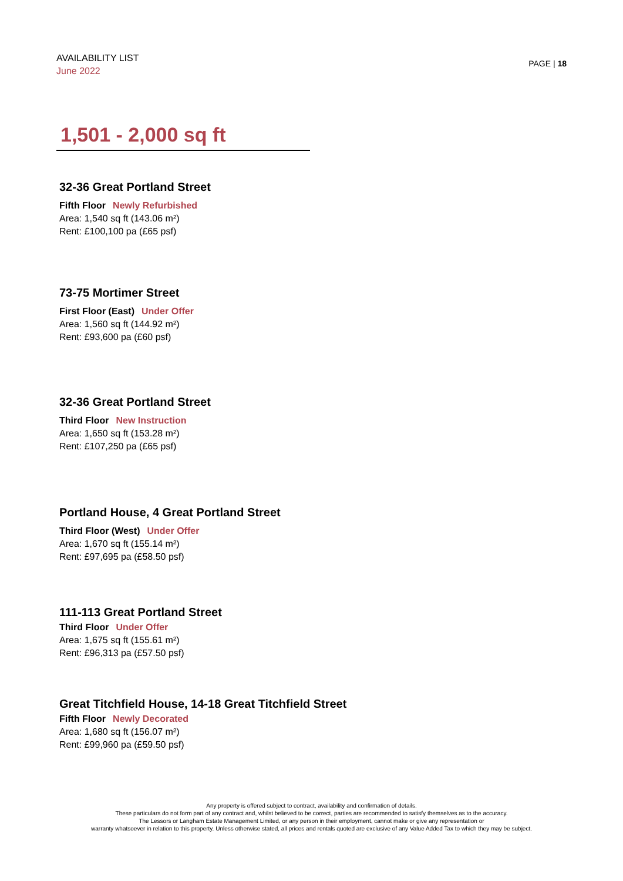AVAILABILITY LIST
June 2022
PAGE | 18
1,501 - 2,000 sq ft
32-36 Great Portland Street
Fifth Floor Newly Refurbished
Area: 1,540 sq ft (143.06 m²)
Rent: £100,100 pa (£65 psf)
73-75 Mortimer Street
First Floor (East) Under Offer
Area: 1,560 sq ft (144.92 m²)
Rent: £93,600 pa (£60 psf)
32-36 Great Portland Street
Third Floor New Instruction
Area: 1,650 sq ft (153.28 m²)
Rent: £107,250 pa (£65 psf)
Portland House, 4 Great Portland Street
Third Floor (West) Under Offer
Area: 1,670 sq ft (155.14 m²)
Rent: £97,695 pa (£58.50 psf)
111-113 Great Portland Street
Third Floor Under Offer
Area: 1,675 sq ft (155.61 m²)
Rent: £96,313 pa (£57.50 psf)
Great Titchfield House, 14-18 Great Titchfield Street
Fifth Floor Newly Decorated
Area: 1,680 sq ft (156.07 m²)
Rent: £99,960 pa (£59.50 psf)
Any property is offered subject to contract, availability and confirmation of details.
These particulars do not form part of any contract and, whilst believed to be correct, parties are recommended to satisfy themselves as to the accuracy.
The Lessors or Langham Estate Management Limited, or any person in their employment, cannot make or give any representation or
warranty whatsoever in relation to this property. Unless otherwise stated, all prices and rentals quoted are exclusive of any Value Added Tax to which they may be subject.